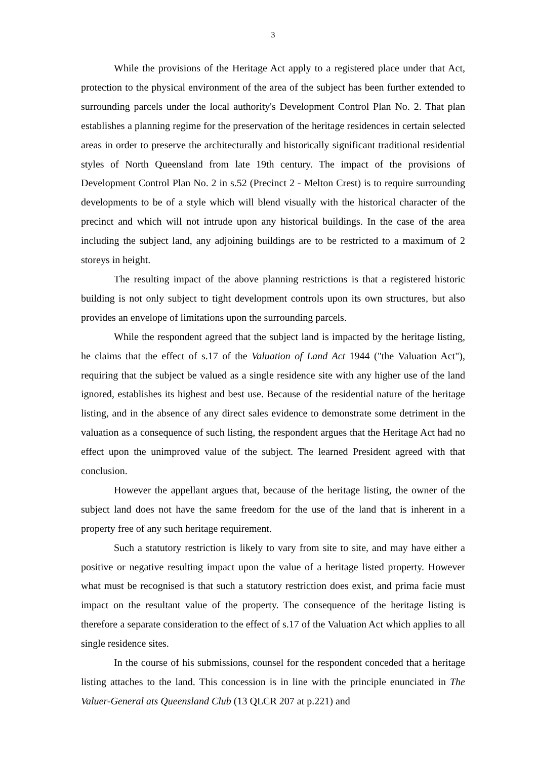3
While the provisions of the Heritage Act apply to a registered place under that Act, protection to the physical environment of the area of the subject has been further extended to surrounding parcels under the local authority's Development Control Plan No. 2. That plan establishes a planning regime for the preservation of the heritage residences in certain selected areas in order to preserve the architecturally and historically significant traditional residential styles of North Queensland from late 19th century. The impact of the provisions of Development Control Plan No. 2 in s.52 (Precinct 2 - Melton Crest) is to require surrounding developments to be of a style which will blend visually with the historical character of the precinct and which will not intrude upon any historical buildings. In the case of the area including the subject land, any adjoining buildings are to be restricted to a maximum of 2 storeys in height.
The resulting impact of the above planning restrictions is that a registered historic building is not only subject to tight development controls upon its own structures, but also provides an envelope of limitations upon the surrounding parcels.
While the respondent agreed that the subject land is impacted by the heritage listing, he claims that the effect of s.17 of the Valuation of Land Act 1944 ("the Valuation Act"), requiring that the subject be valued as a single residence site with any higher use of the land ignored, establishes its highest and best use. Because of the residential nature of the heritage listing, and in the absence of any direct sales evidence to demonstrate some detriment in the valuation as a consequence of such listing, the respondent argues that the Heritage Act had no effect upon the unimproved value of the subject. The learned President agreed with that conclusion.
However the appellant argues that, because of the heritage listing, the owner of the subject land does not have the same freedom for the use of the land that is inherent in a property free of any such heritage requirement.
Such a statutory restriction is likely to vary from site to site, and may have either a positive or negative resulting impact upon the value of a heritage listed property. However what must be recognised is that such a statutory restriction does exist, and prima facie must impact on the resultant value of the property. The consequence of the heritage listing is therefore a separate consideration to the effect of s.17 of the Valuation Act which applies to all single residence sites.
In the course of his submissions, counsel for the respondent conceded that a heritage listing attaches to the land. This concession is in line with the principle enunciated in The Valuer-General ats Queensland Club (13 QLCR 207 at p.221) and